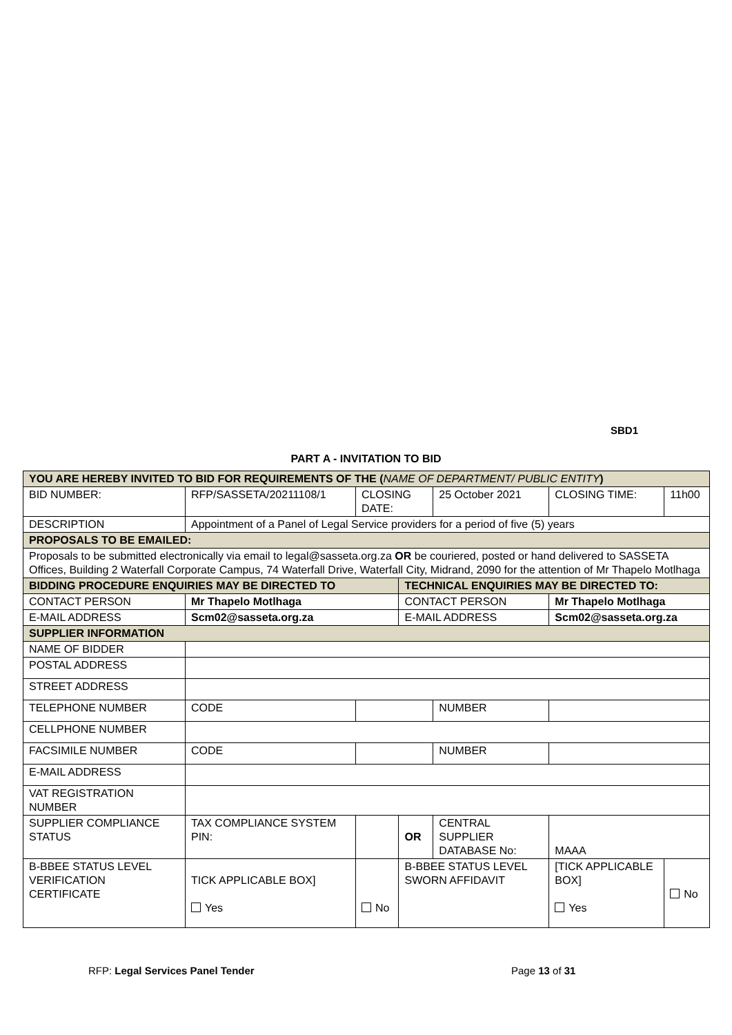SBD1
PART A - INVITATION TO BID
| YOU ARE HEREBY INVITED TO BID FOR REQUIREMENTS OF THE ( NAME OF DEPARTMENT/ PUBLIC ENTITY ) | | | | | | | |
| BID NUMBER: | RFP/SASSETA/20211108/1 | | CLOSING DATE: | | 25 October 2021 | CLOSING TIME: | 11h00 |
| DESCRIPTION | Appointment of a Panel of Legal Service providers for a period of five (5) years | | | | | | |
| PROPOSALS TO BE EMAILED: | | | | | | | |
| Proposals to be submitted electronically via email to legal@sasseta.org.za OR be couriered, posted or hand delivered to SASSETA Offices, Building 2 Waterfall Corporate Campus, 74 Waterfall Drive, Waterfall City, Midrand, 2090 for the attention of Mr Thapelo Motlhaga | | | | | | | |
| BIDDING PROCEDURE ENQUIRIES MAY BE DIRECTED TO | | | | TECHNICAL ENQUIRIES MAY BE DIRECTED TO: | | | |
| CONTACT PERSON | | Mr Thapelo Motlhaga | | CONTACT PERSON | | Mr Thapelo Motlhaga | |
| E-MAIL ADDRESS | | Scm02@sasseta.org.za | | E-MAIL ADDRESS | | Scm02@sasseta.org.za | |
| SUPPLIER INFORMATION | | | | | | | |
| NAME OF BIDDER | | | | | | | |
| POSTAL ADDRESS | | | | | | | |
| STREET ADDRESS | | | | | | | |
| TELEPHONE NUMBER | | CODE | | | NUMBER | | |
| CELLPHONE NUMBER | | | | | | | |
| FACSIMILE NUMBER | | CODE | | | NUMBER | | |
| E-MAIL ADDRESS | | | | | | | |
| VAT REGISTRATION NUMBER | | | | | | | |
| SUPPLIER COMPLIANCE STATUS | | TAX COMPLIANCE SYSTEM PIN: | | OR | CENTRAL SUPPLIER DATABASE No: | MAAA | |
| B-BBEE STATUS LEVEL VERIFICATION CERTIFICATE | | TICK APPLICABLE BOX] Yes | No | B-BBEE STATUS LEVEL SWORN AFFIDAVIT | | [TICK APPLICABLE BOX] Yes | No |
RFP: Legal Services Panel Tender
Page 13 of 31